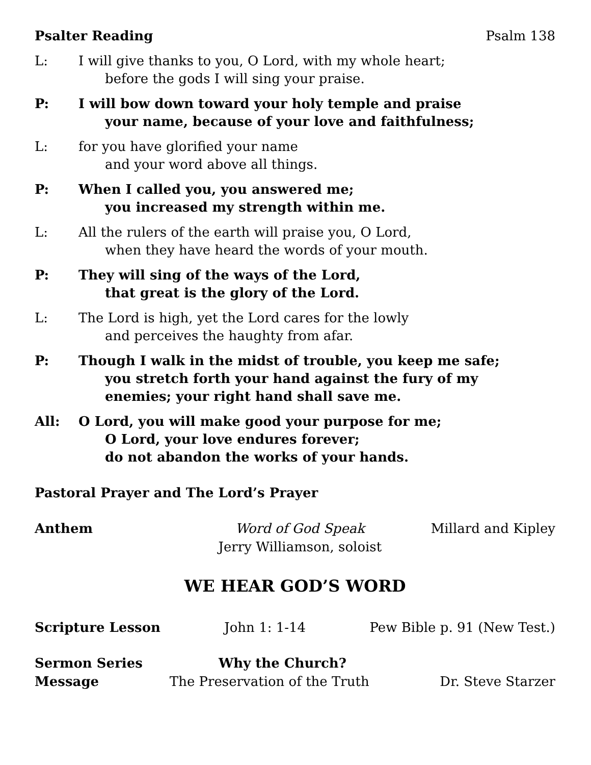Psalter Reading Psalm 138
L: I will give thanks to you, O Lord, with my whole heart;
before the gods I will sing your praise.
P: I will bow down toward your holy temple and praise
your name, because of your love and faithfulness;
L: for you have glorified your name
and your word above all things.
P: When I called you, you answered me;
you increased my strength within me.
L: All the rulers of the earth will praise you, O Lord,
when they have heard the words of your mouth.
P: They will sing of the ways of the Lord,
that great is the glory of the Lord.
L: The Lord is high, yet the Lord cares for the lowly
and perceives the haughty from afar.
P: Though I walk in the midst of trouble, you keep me safe;
you stretch forth your hand against the fury of my
enemies; your right hand shall save me.
All: O Lord, you will make good your purpose for me;
O Lord, your love endures forever;
do not abandon the works of your hands.
Pastoral Prayer and The Lord’s Prayer
Anthem Word of God Speak
Jerry Williamson, soloist Millard and Kipley
WE HEAR GOD’S WORD
Scripture Lesson John 1: 1-14 Pew Bible p. 91 (New Test.)
Sermon Series Why the Church?
Message The Preservation of the Truth Dr. Steve Starzer